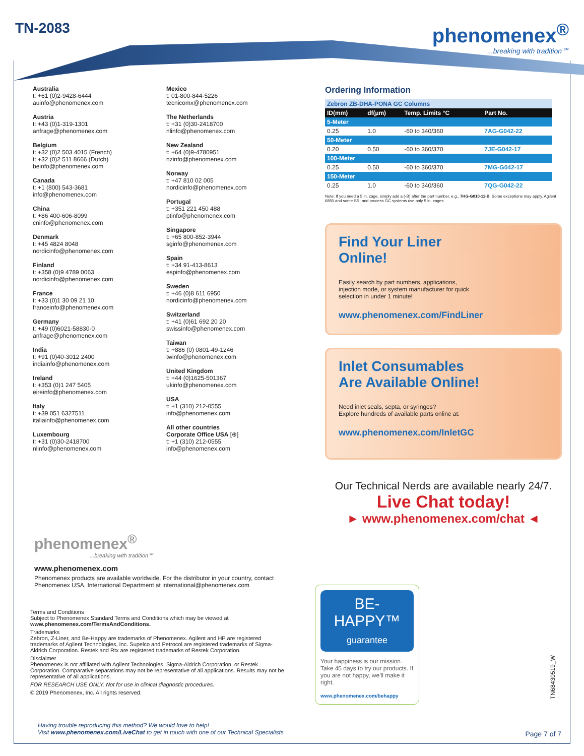TN-2083
phenomenex<sup>®</sup>...breaking with tradition℠
Australia
t: +61 (0)2-9428-6444
auinfo@phenomenex.com
Austria
t: +43 (0)1-319-1301
anfrage@phenomenex.com
Belgium
t: +32 (0)2 503 4015 (French)
t: +32 (0)2 511 8666 (Dutch)
beinfo@phenomenex.com
Canada
t: +1 (800) 543-3681
info@phenomenex.com
China
t: +86 400-606-8099
cninfo@phenomenex.com
Denmark
t: +45 4824 8048
nordicinfo@phenomenex.com
Finland
t: +358 (0)9 4789 0063
nordicinfo@phenomenex.com
France
t: +33 (0)1 30 09 21 10
franceinfo@phenomenex.com
Germany
t: +49 (0)6021-58830-0
anfrage@phenomenex.com
India
t: +91 (0)40-3012 2400
indiainfo@phenomenex.com
Ireland
t: +353 (0)1 247 5405
eireinfo@phenomenex.com
Italy
t: +39 051 6327511
italiainfo@phenomenex.com
Luxembourg
t: +31 (0)30-2418700
nlinfo@phenomenex.com
Mexico
t: 01-800-844-5226
tecnicomx@phenomenex.com
The Netherlands
t: +31 (0)30-2418700
nlinfo@phenomenex.com
New Zealand
t: +64 (0)9-4780951
nzinfo@phenomenex.com
Norway
t: +47 810 02 005
nordicinfo@phenomenex.com
Portugal
t: +351 221 450 488
ptinfo@phenomenex.com
Singapore
t: +65 800-852-3944
sginfo@phenomenex.com
Spain
t: +34 91-413-8613
espinfo@phenomenex.com
Sweden
t: +46 (0)8 611 6950
nordicinfo@phenomenex.com
Switzerland
t: +41 (0)61 692 20 20
swissinfo@phenomenex.com
Taiwan
t: +886 (0) 0801-49-1246
twinfo@phenomenex.com
United Kingdom
t: +44 (0)1625-501367
ukinfo@phenomenex.com
USA
t: +1 (310) 212-0555
info@phenomenex.com
All other countries
Corporate Office USA [⊕]
t: +1 (310) 212-0555
info@phenomenex.com
Ordering Information
| Zebron ZB-DHA-PONA GC Columns | | | |
| ID(mm) | df(µm) | Temp. Limits °C | Part No. |
| 5-Meter | | | |
| 0.25 | 1.0 | -60 to 340/360 | 7AG-G042-22 |
| 50-Meter | | | |
| 0.20 | 0.50 | -60 to 360/370 | 7JE-G042-17 |
| 100-Meter | | | |
| 0.25 | 0.50 | -60 to 360/370 | 7MG-G042-17 |
| 150-Meter | | | |
| 0.25 | 1.0 | -60 to 340/360 | 7QG-G042-22 |
Note: If you need a 5 in. cage, simply add a (-B) after the part number, e.g., 7HG-G010-11-B. Some exceptions may apply. Agilent 6850 and some SRI and process GC systems use only 5 in. cages.
Find Your Liner
Online!
Easily search by part numbers, applications, injection mode, or system manufacturer for quick selection in under 1 minute!
www.phenomenex.com/FindLiner
Inlet Consumables
Are Available Online!
Need inlet seals, septa, or syringes?
Explore hundreds of available parts online at:
www.phenomenex.com/InletGC
Our Technical Nerds are available nearly 24/7.
Live Chat today!
► www.phenomenex.com/chat ◄
phenomenex<sup>®</sup>
...breaking with tradition℠
www.phenomenex.com
Phenomenex products are available worldwide. For the distributor in your country, contact Phenomenex USA, International Department at international@phenomenex.com
Terms and Conditions
Subject to Phenomenex Standard Terms and Conditions which may be viewed at
www.phenomenex.com/TermsAndConditions.
Trademarks
Zebron, Z-Liner, and Be-Happy are trademarks of Phenomenex. Agilent and HP are registered trademarks of Agilent Technologies, Inc. Supelco and Petrocol are registered trademarks of Sigma-Aldrich Corporation. Restek and Rtx are registered trademarks of Restek Corporation.
Disclaimer
Phenomenex is not affiliated with Agilent Technologies, Sigma-Aldrich Corporation, or Restek Corporation. Comparative separations may not be representative of all applications. Results may not be representative of all applications.
FOR RESEARCH USE ONLY. Not for use in clinical diagnostic procedures.
© 2019 Phenomenex, Inc. All rights reserved.
BE-HAPPY™
guarantee
Your happiness is our mission. Take 45 days to try our products. If you are not happy, we'll make it right.
www.phenomenex.com/behappy
TN68430519_W
Having trouble reproducing this method? We would love to help!
Visit www.phenomenex.com/LiveChat to get in touch with one of our Technical Specialists
Page 7 of 7